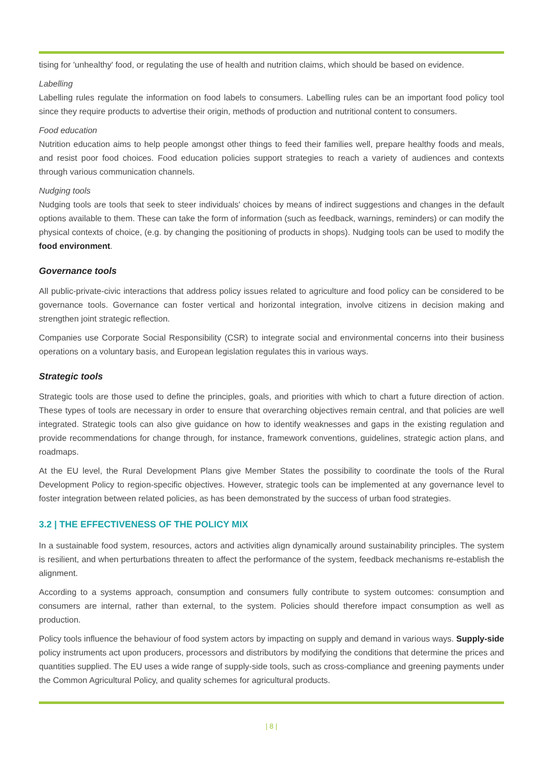tising for 'unhealthy' food, or regulating the use of health and nutrition claims, which should be based on evidence.
Labelling
Labelling rules regulate the information on food labels to consumers. Labelling rules can be an important food policy tool since they require products to advertise their origin, methods of production and nutritional content to consumers.
Food education
Nutrition education aims to help people amongst other things to feed their families well, prepare healthy foods and meals, and resist poor food choices. Food education policies support strategies to reach a variety of audiences and contexts through various communication channels.
Nudging tools
Nudging tools are tools that seek to steer individuals' choices by means of indirect suggestions and changes in the default options available to them. These can take the form of information (such as feedback, warnings, reminders) or can modify the physical contexts of choice, (e.g. by changing the positioning of products in shops). Nudging tools can be used to modify the food environment.
Governance tools
All public-private-civic interactions that address policy issues related to agriculture and food policy can be considered to be governance tools. Governance can foster vertical and horizontal integration, involve citizens in decision making and strengthen joint strategic reflection.
Companies use Corporate Social Responsibility (CSR) to integrate social and environmental concerns into their business operations on a voluntary basis, and European legislation regulates this in various ways.
Strategic tools
Strategic tools are those used to define the principles, goals, and priorities with which to chart a future direction of action. These types of tools are necessary in order to ensure that overarching objectives remain central, and that policies are well integrated. Strategic tools can also give guidance on how to identify weaknesses and gaps in the existing regulation and provide recommendations for change through, for instance, framework conventions, guidelines, strategic action plans, and roadmaps.
At the EU level, the Rural Development Plans give Member States the possibility to coordinate the tools of the Rural Development Policy to region-specific objectives. However, strategic tools can be implemented at any governance level to foster integration between related policies, as has been demonstrated by the success of urban food strategies.
3.2 | THE EFFECTIVENESS OF THE POLICY MIX
In a sustainable food system, resources, actors and activities align dynamically around sustainability principles. The system is resilient, and when perturbations threaten to affect the performance of the system, feedback mechanisms re-establish the alignment.
According to a systems approach, consumption and consumers fully contribute to system outcomes: consumption and consumers are internal, rather than external, to the system. Policies should therefore impact consumption as well as production.
Policy tools influence the behaviour of food system actors by impacting on supply and demand in various ways. Supply-side policy instruments act upon producers, processors and distributors by modifying the conditions that determine the prices and quantities supplied. The EU uses a wide range of supply-side tools, such as cross-compliance and greening payments under the Common Agricultural Policy, and quality schemes for agricultural products.
| 8 |